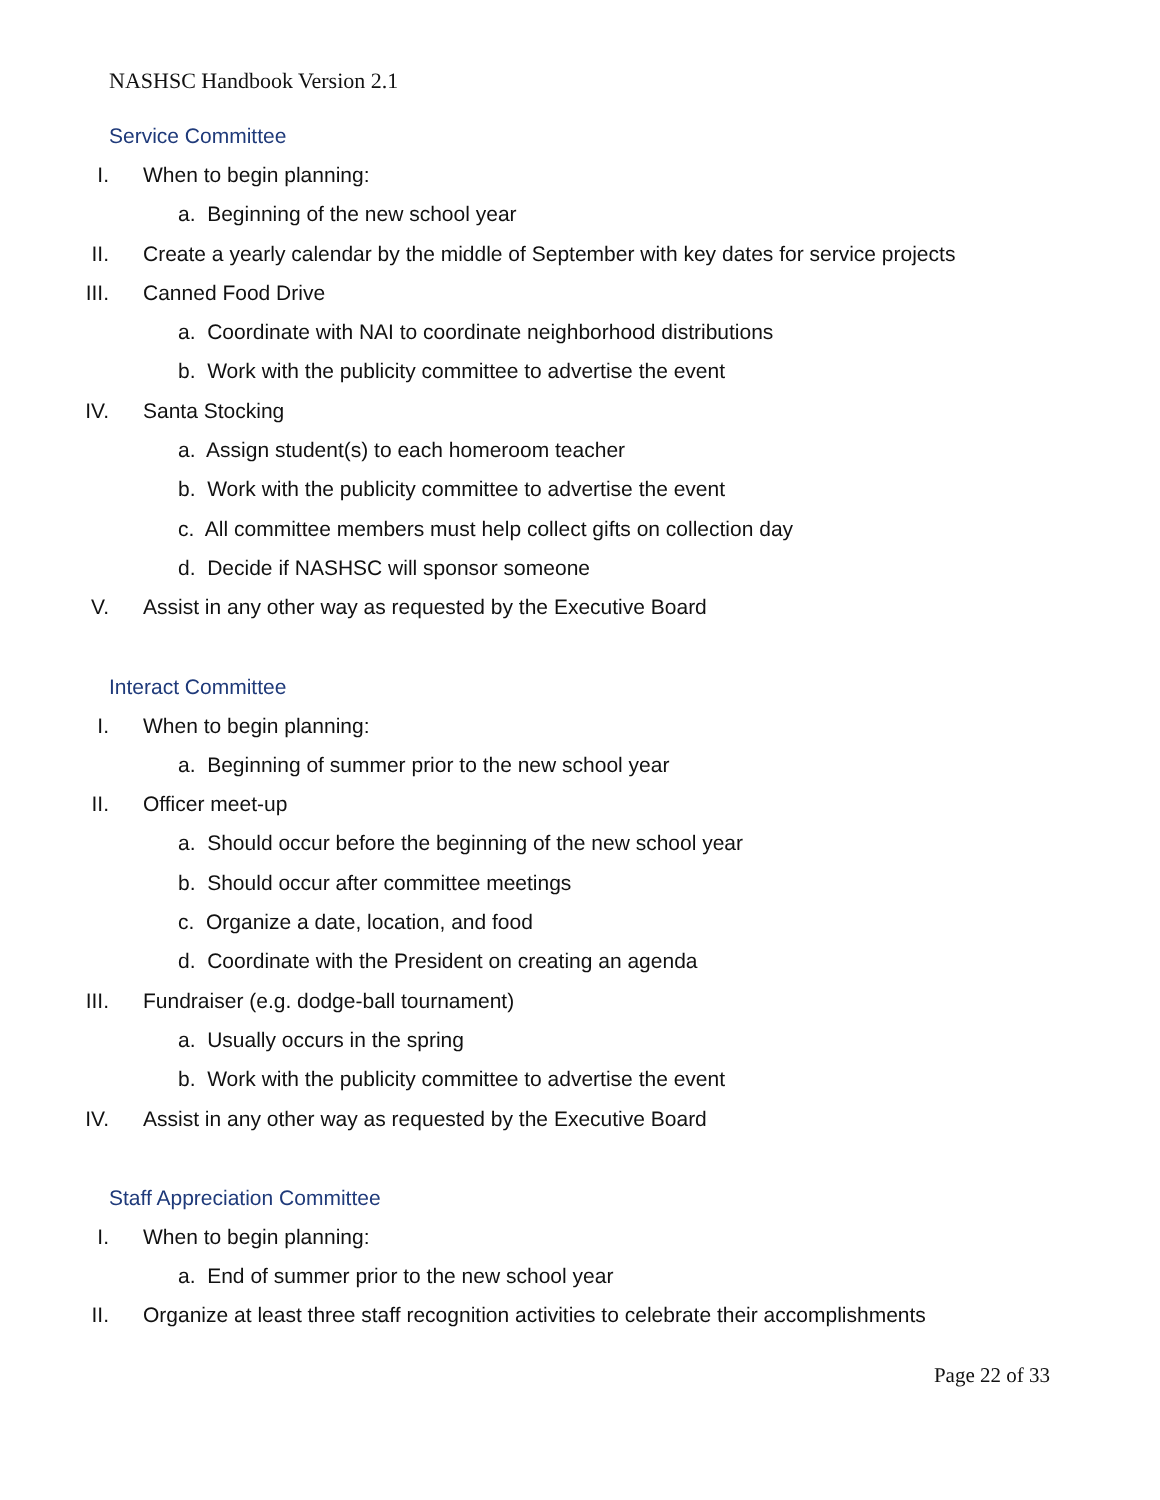NASHSC Handbook Version 2.1
Service Committee
I. When to begin planning:
a. Beginning of the new school year
II. Create a yearly calendar by the middle of September with key dates for service projects
III. Canned Food Drive
a. Coordinate with NAI to coordinate neighborhood distributions
b. Work with the publicity committee to advertise the event
IV. Santa Stocking
a. Assign student(s) to each homeroom teacher
b. Work with the publicity committee to advertise the event
c. All committee members must help collect gifts on collection day
d. Decide if NASHSC will sponsor someone
V. Assist in any other way as requested by the Executive Board
Interact Committee
I. When to begin planning:
a. Beginning of summer prior to the new school year
II. Officer meet-up
a. Should occur before the beginning of the new school year
b. Should occur after committee meetings
c. Organize a date, location, and food
d. Coordinate with the President on creating an agenda
III. Fundraiser (e.g. dodge-ball tournament)
a. Usually occurs in the spring
b. Work with the publicity committee to advertise the event
IV. Assist in any other way as requested by the Executive Board
Staff Appreciation Committee
I. When to begin planning:
a. End of summer prior to the new school year
II. Organize at least three staff recognition activities to celebrate their accomplishments
Page 22 of 33